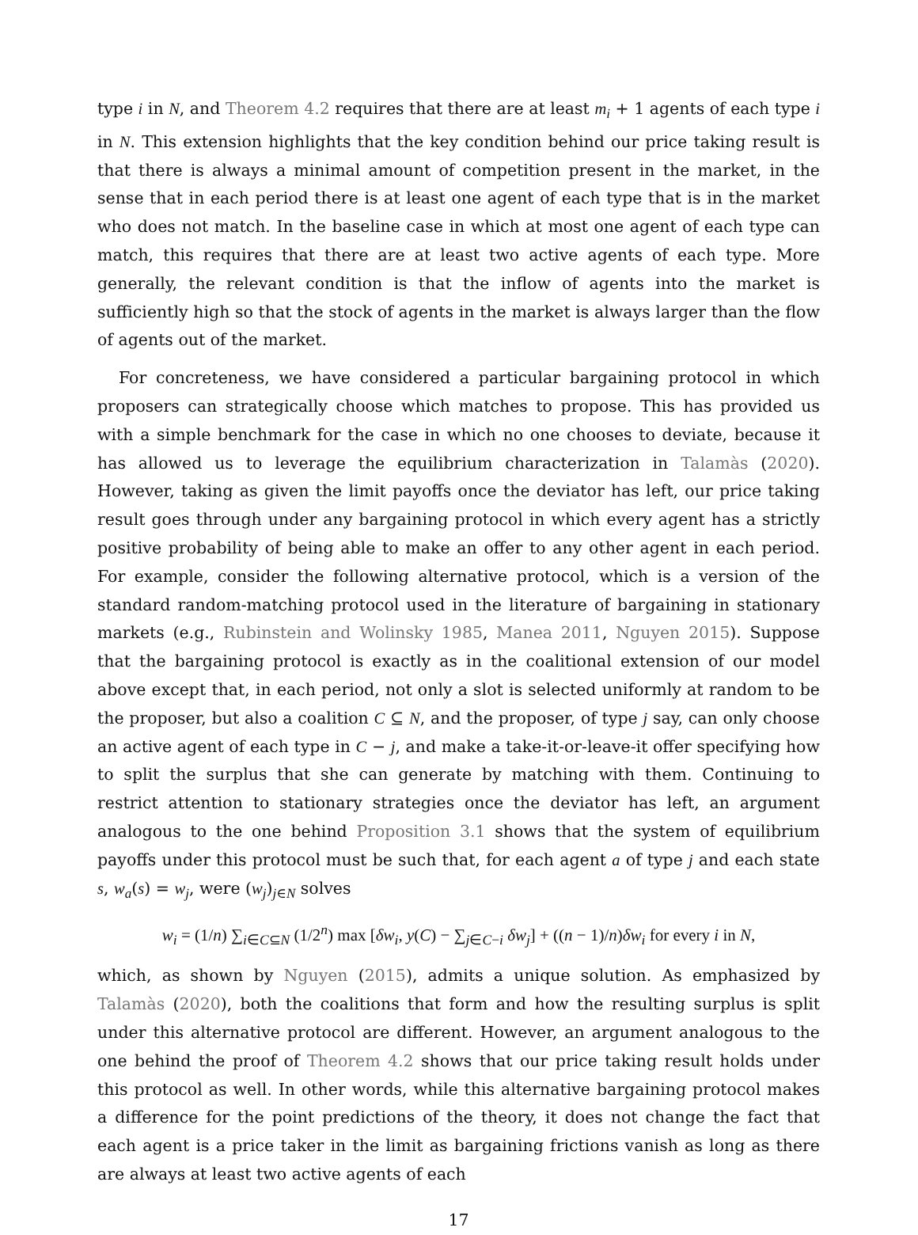type i in N, and Theorem 4.2 requires that there are at least m<sub>i</sub> + 1 agents of each type i in N. This extension highlights that the key condition behind our price taking result is that there is always a minimal amount of competition present in the market, in the sense that in each period there is at least one agent of each type that is in the market who does not match. In the baseline case in which at most one agent of each type can match, this requires that there are at least two active agents of each type. More generally, the relevant condition is that the inflow of agents into the market is sufficiently high so that the stock of agents in the market is always larger than the flow of agents out of the market.
For concreteness, we have considered a particular bargaining protocol in which proposers can strategically choose which matches to propose. This has provided us with a simple benchmark for the case in which no one chooses to deviate, because it has allowed us to leverage the equilibrium characterization in Talamàs (2020). However, taking as given the limit payoffs once the deviator has left, our price taking result goes through under any bargaining protocol in which every agent has a strictly positive probability of being able to make an offer to any other agent in each period. For example, consider the following alternative protocol, which is a version of the standard random-matching protocol used in the literature of bargaining in stationary markets (e.g., Rubinstein and Wolinsky 1985, Manea 2011, Nguyen 2015). Suppose that the bargaining protocol is exactly as in the coalitional extension of our model above except that, in each period, not only a slot is selected uniformly at random to be the proposer, but also a coalition C ⊆ N, and the proposer, of type j say, can only choose an active agent of each type in C − j, and make a take-it-or-leave-it offer specifying how to split the surplus that she can generate by matching with them. Continuing to restrict attention to stationary strategies once the deviator has left, an argument analogous to the one behind Proposition 3.1 shows that the system of equilibrium payoffs under this protocol must be such that, for each agent a of type j and each state s, w<sub>a</sub>(s) = w<sub>j</sub>, were (w<sub>j</sub>)<sub>j∈N</sub> solves
w<sub>i</sub> = (1/n) ∑<sub>i∈C⊆N</sub> (1/2<sup>n</sup>) max [δw<sub>i</sub>, y(C) − ∑<sub>j∈C−i</sub> δw<sub>j</sub>] + ((n − 1)/n)δw<sub>i</sub> for every i in N,
which, as shown by Nguyen (2015), admits a unique solution. As emphasized by Talamàs (2020), both the coalitions that form and how the resulting surplus is split under this alternative protocol are different. However, an argument analogous to the one behind the proof of Theorem 4.2 shows that our price taking result holds under this protocol as well. In other words, while this alternative bargaining protocol makes a difference for the point predictions of the theory, it does not change the fact that each agent is a price taker in the limit as bargaining frictions vanish as long as there are always at least two active agents of each
17